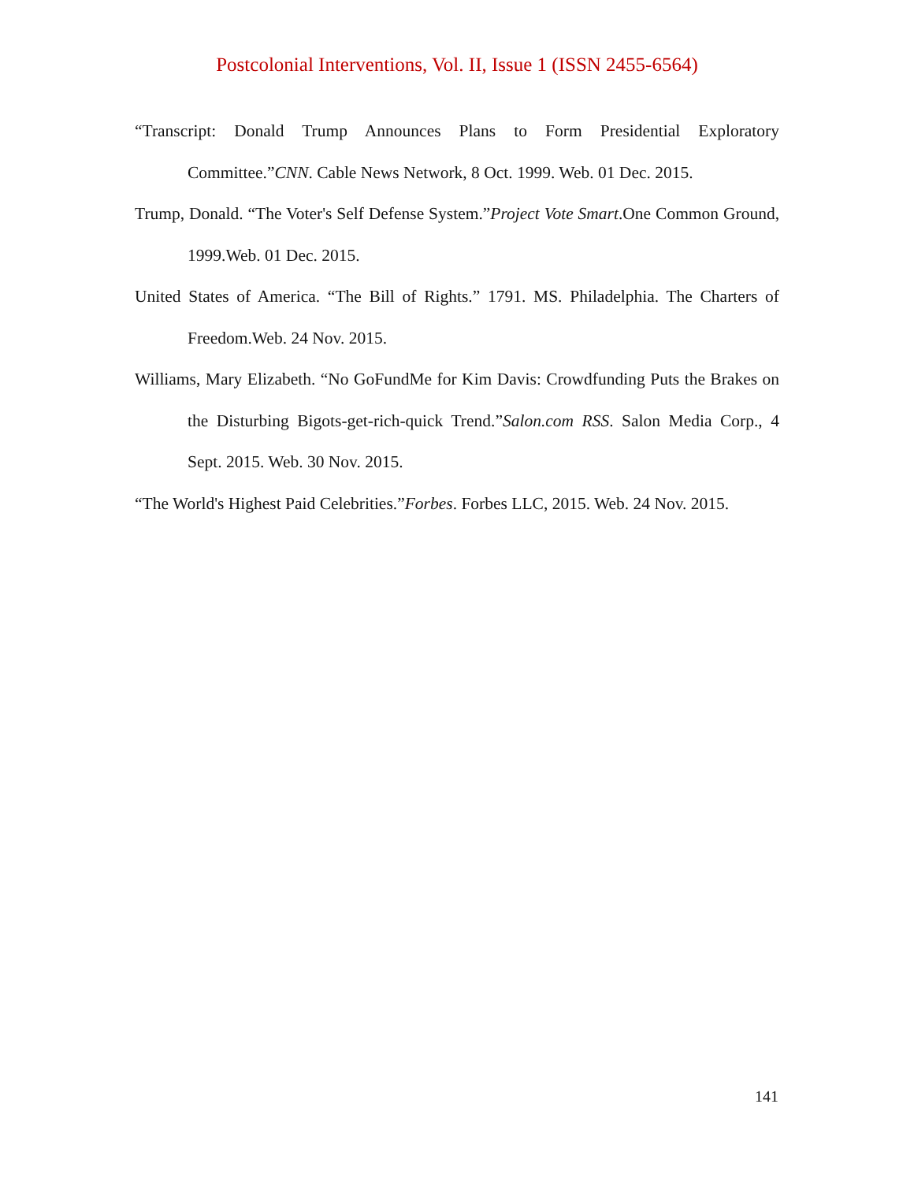Postcolonial Interventions, Vol. II, Issue 1 (ISSN 2455-6564)
“Transcript: Donald Trump Announces Plans to Form Presidential Exploratory Committee.”CNN. Cable News Network, 8 Oct. 1999. Web. 01 Dec. 2015.
Trump, Donald. “The Voter's Self Defense System.”Project Vote Smart.One Common Ground, 1999.Web. 01 Dec. 2015.
United States of America. “The Bill of Rights.” 1791. MS. Philadelphia. The Charters of Freedom.Web. 24 Nov. 2015.
Williams, Mary Elizabeth. “No GoFundMe for Kim Davis: Crowdfunding Puts the Brakes on the Disturbing Bigots-get-rich-quick Trend.”Salon.com RSS. Salon Media Corp., 4 Sept. 2015. Web. 30 Nov. 2015.
“The World's Highest Paid Celebrities.”Forbes. Forbes LLC, 2015. Web. 24 Nov. 2015.
141